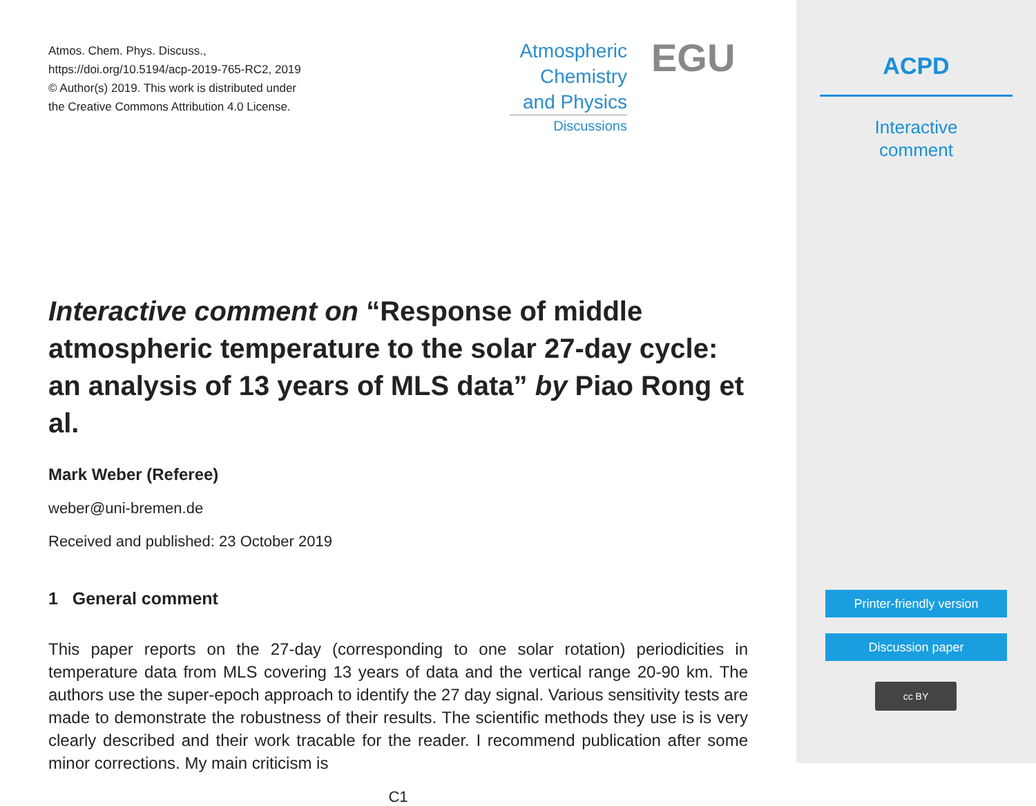Atmos. Chem. Phys. Discuss.,
https://doi.org/10.5194/acp-2019-765-RC2, 2019
© Author(s) 2019. This work is distributed under
the Creative Commons Attribution 4.0 License.
Atmospheric
Chemistry
and Physics
Discussions
EGU
Interactive comment on “Response of middle atmospheric temperature to the solar 27-day cycle: an analysis of 13 years of MLS data” by Piao Rong et al.
Mark Weber (Referee)
weber@uni-bremen.de
Received and published: 23 October 2019
1 General comment
This paper reports on the 27-day (corresponding to one solar rotation) periodicities in temperature data from MLS covering 13 years of data and the vertical range 20-90 km. The authors use the super-epoch approach to identify the 27 day signal. Various sensitivity tests are made to demonstrate the robustness of their results. The scientific methods they use is is very clearly described and their work tracable for the reader. I recommend publication after some minor corrections. My main criticism is
C1
ACPD
Interactive
comment
Printer-friendly version
Discussion paper
cc BY